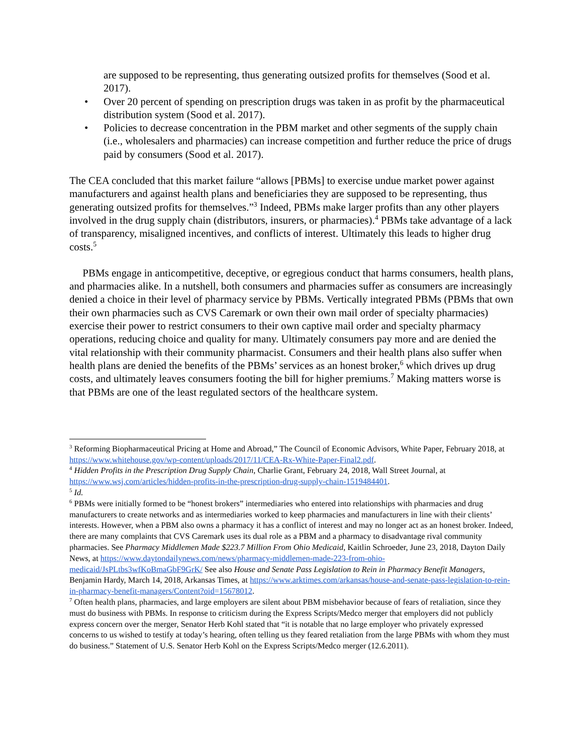are supposed to be representing, thus generating outsized profits for themselves (Sood et al. 2017).
• Over 20 percent of spending on prescription drugs was taken in as profit by the pharmaceutical distribution system (Sood et al. 2017).
• Policies to decrease concentration in the PBM market and other segments of the supply chain (i.e., wholesalers and pharmacies) can increase competition and further reduce the price of drugs paid by consumers (Sood et al. 2017).
The CEA concluded that this market failure “allows [PBMs] to exercise undue market power against manufacturers and against health plans and beneficiaries they are supposed to be representing, thus generating outsized profits for themselves.”<sup>3</sup> Indeed, PBMs make larger profits than any other players involved in the drug supply chain (distributors, insurers, or pharmacies).<sup>4</sup> PBMs take advantage of a lack of transparency, misaligned incentives, and conflicts of interest. Ultimately this leads to higher drug costs.<sup>5</sup>
PBMs engage in anticompetitive, deceptive, or egregious conduct that harms consumers, health plans, and pharmacies alike. In a nutshell, both consumers and pharmacies suffer as consumers are increasingly denied a choice in their level of pharmacy service by PBMs. Vertically integrated PBMs (PBMs that own their own pharmacies such as CVS Caremark or own their own mail order of specialty pharmacies) exercise their power to restrict consumers to their own captive mail order and specialty pharmacy operations, reducing choice and quality for many. Ultimately consumers pay more and are denied the vital relationship with their community pharmacist. Consumers and their health plans also suffer when health plans are denied the benefits of the PBMs’ services as an honest broker,<sup>6</sup> which drives up drug costs, and ultimately leaves consumers footing the bill for higher premiums.<sup>7</sup> Making matters worse is that PBMs are one of the least regulated sectors of the healthcare system.
<sup>3</sup> Reforming Biopharmaceutical Pricing at Home and Abroad,” The Council of Economic Advisors, White Paper, February 2018, at https://www.whitehouse.gov/wp-content/uploads/2017/11/CEA-Rx-White-Paper-Final2.pdf.
<sup>4</sup> Hidden Profits in the Prescription Drug Supply Chain, Charlie Grant, February 24, 2018, Wall Street Journal, at https://www.wsj.com/articles/hidden-profits-in-the-prescription-drug-supply-chain-1519484401.
<sup>5</sup> Id.
<sup>6</sup> PBMs were initially formed to be “honest brokers” intermediaries who entered into relationships with pharmacies and drug manufacturers to create networks and as intermediaries worked to keep pharmacies and manufacturers in line with their clients’ interests. However, when a PBM also owns a pharmacy it has a conflict of interest and may no longer act as an honest broker. Indeed, there are many complaints that CVS Caremark uses its dual role as a PBM and a pharmacy to disadvantage rival community pharmacies. See Pharmacy Middlemen Made $223.7 Million From Ohio Medicaid, Kaitlin Schroeder, June 23, 2018, Dayton Daily News, at https://www.daytondailynews.com/news/pharmacy-middlemen-made-223-from-ohio-medicaid/JsPLtbs3wfKoBmaGbF9GrK/ See also House and Senate Pass Legislation to Rein in Pharmacy Benefit Managers, Benjamin Hardy, March 14, 2018, Arkansas Times, at https://www.arktimes.com/arkansas/house-and-senate-pass-legislation-to-rein-in-pharmacy-benefit-managers/Content?oid=15678012.
<sup>7</sup> Often health plans, pharmacies, and large employers are silent about PBM misbehavior because of fears of retaliation, since they must do business with PBMs. In response to criticism during the Express Scripts/Medco merger that employers did not publicly express concern over the merger, Senator Herb Kohl stated that “it is notable that no large employer who privately expressed concerns to us wished to testify at today’s hearing, often telling us they feared retaliation from the large PBMs with whom they must do business.” Statement of U.S. Senator Herb Kohl on the Express Scripts/Medco merger (12.6.2011).